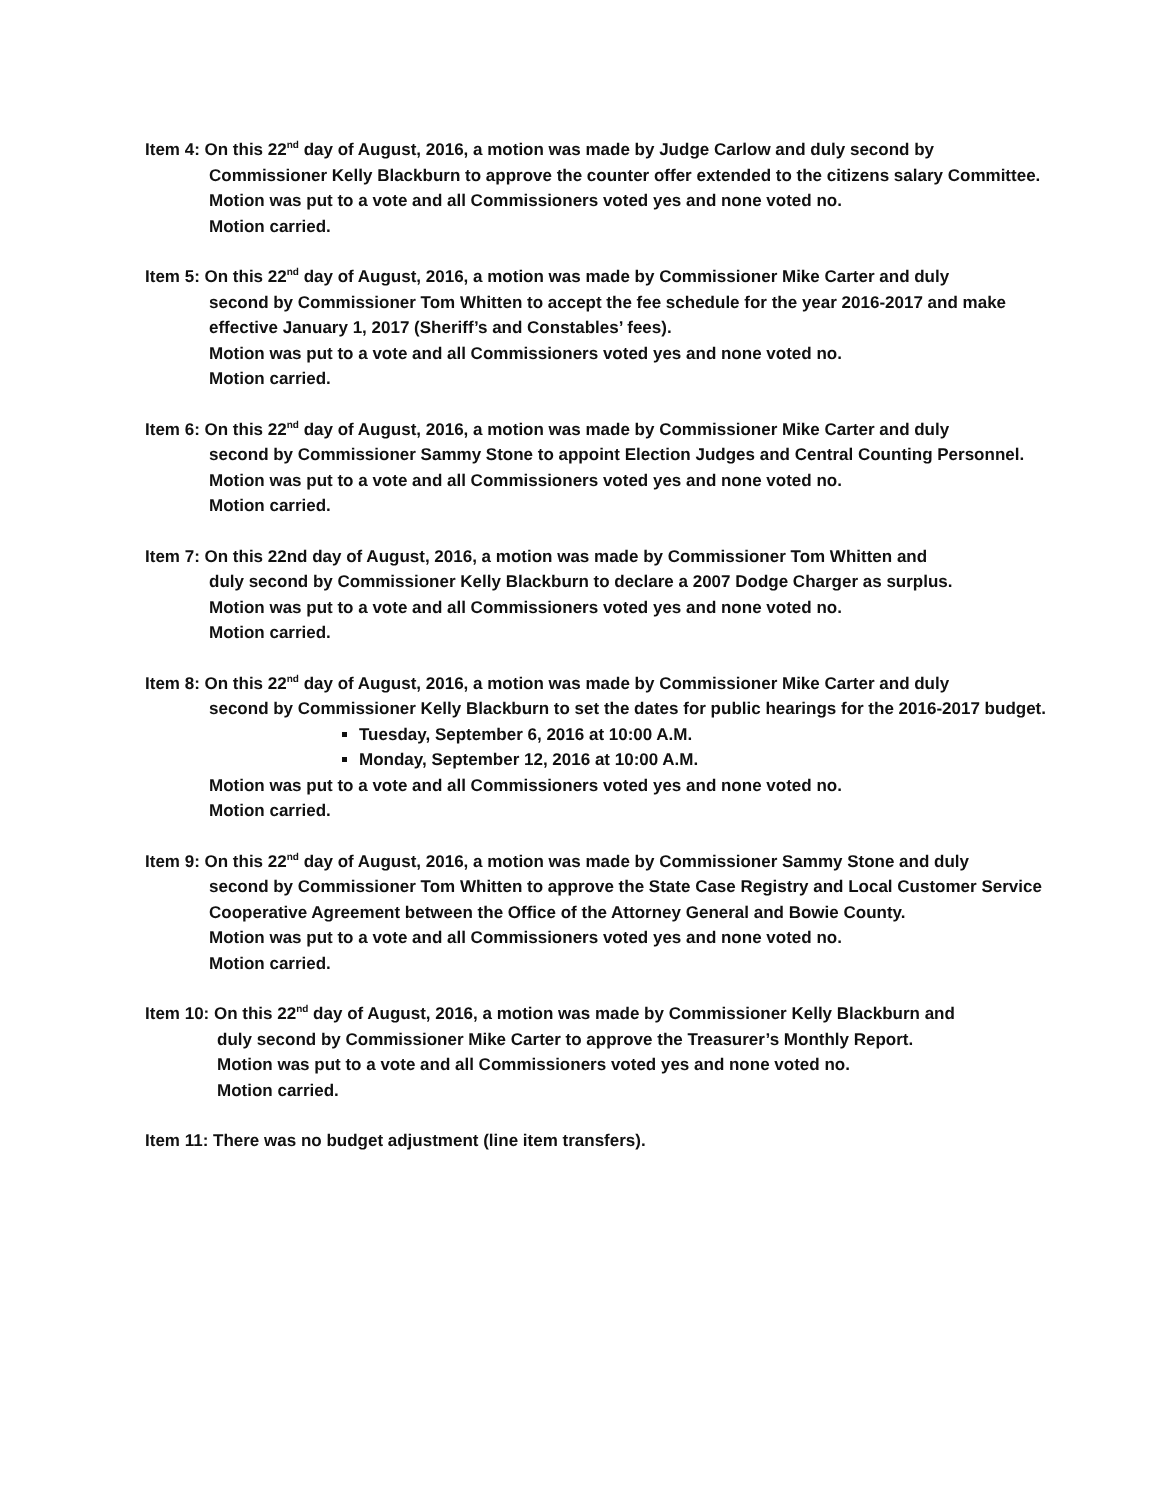Item 4: On this 22<sup>nd</sup> day of August, 2016, a motion was made by Judge Carlow and duly second by
Commissioner Kelly Blackburn to approve the counter offer extended to the citizens salary Committee.
Motion was put to a vote and all Commissioners voted yes and none voted no.
Motion carried.
Item 5: On this 22<sup>nd</sup> day of August, 2016, a motion was made by Commissioner Mike Carter and duly
second by Commissioner Tom Whitten to accept the fee schedule for the year 2016-2017 and make effective January 1, 2017 (Sheriff’s and Constables’ fees).
Motion was put to a vote and all Commissioners voted yes and none voted no.
Motion carried.
Item 6: On this 22<sup>nd</sup> day of August, 2016, a motion was made by Commissioner Mike Carter and duly
second by Commissioner Sammy Stone to appoint Election Judges and Central Counting Personnel.
Motion was put to a vote and all Commissioners voted yes and none voted no.
Motion carried.
Item 7: On this 22nd day of August, 2016, a motion was made by Commissioner Tom Whitten and
duly second by Commissioner Kelly Blackburn to declare a 2007 Dodge Charger as surplus.
Motion was put to a vote and all Commissioners voted yes and none voted no.
Motion carried.
Item 8: On this 22<sup>nd</sup> day of August, 2016, a motion was made by Commissioner Mike Carter and duly
second by Commissioner Kelly Blackburn to set the dates for public hearings for the 2016-2017 budget.
Tuesday, September 6, 2016 at 10:00 A.M.
Monday, September 12, 2016 at 10:00 A.M.
Motion was put to a vote and all Commissioners voted yes and none voted no.
Motion carried.
Item 9: On this 22<sup>nd</sup> day of August, 2016, a motion was made by Commissioner Sammy Stone and duly
second by Commissioner Tom Whitten to approve the State Case Registry and Local Customer Service Cooperative Agreement between the Office of the Attorney General and Bowie County.
Motion was put to a vote and all Commissioners voted yes and none voted no.
Motion carried.
Item 10: On this 22<sup>nd</sup> day of August, 2016, a motion was made by Commissioner Kelly Blackburn and
duly second by Commissioner Mike Carter to approve the Treasurer’s Monthly Report.
Motion was put to a vote and all Commissioners voted yes and none voted no.
Motion carried.
Item 11: There was no budget adjustment (line item transfers).